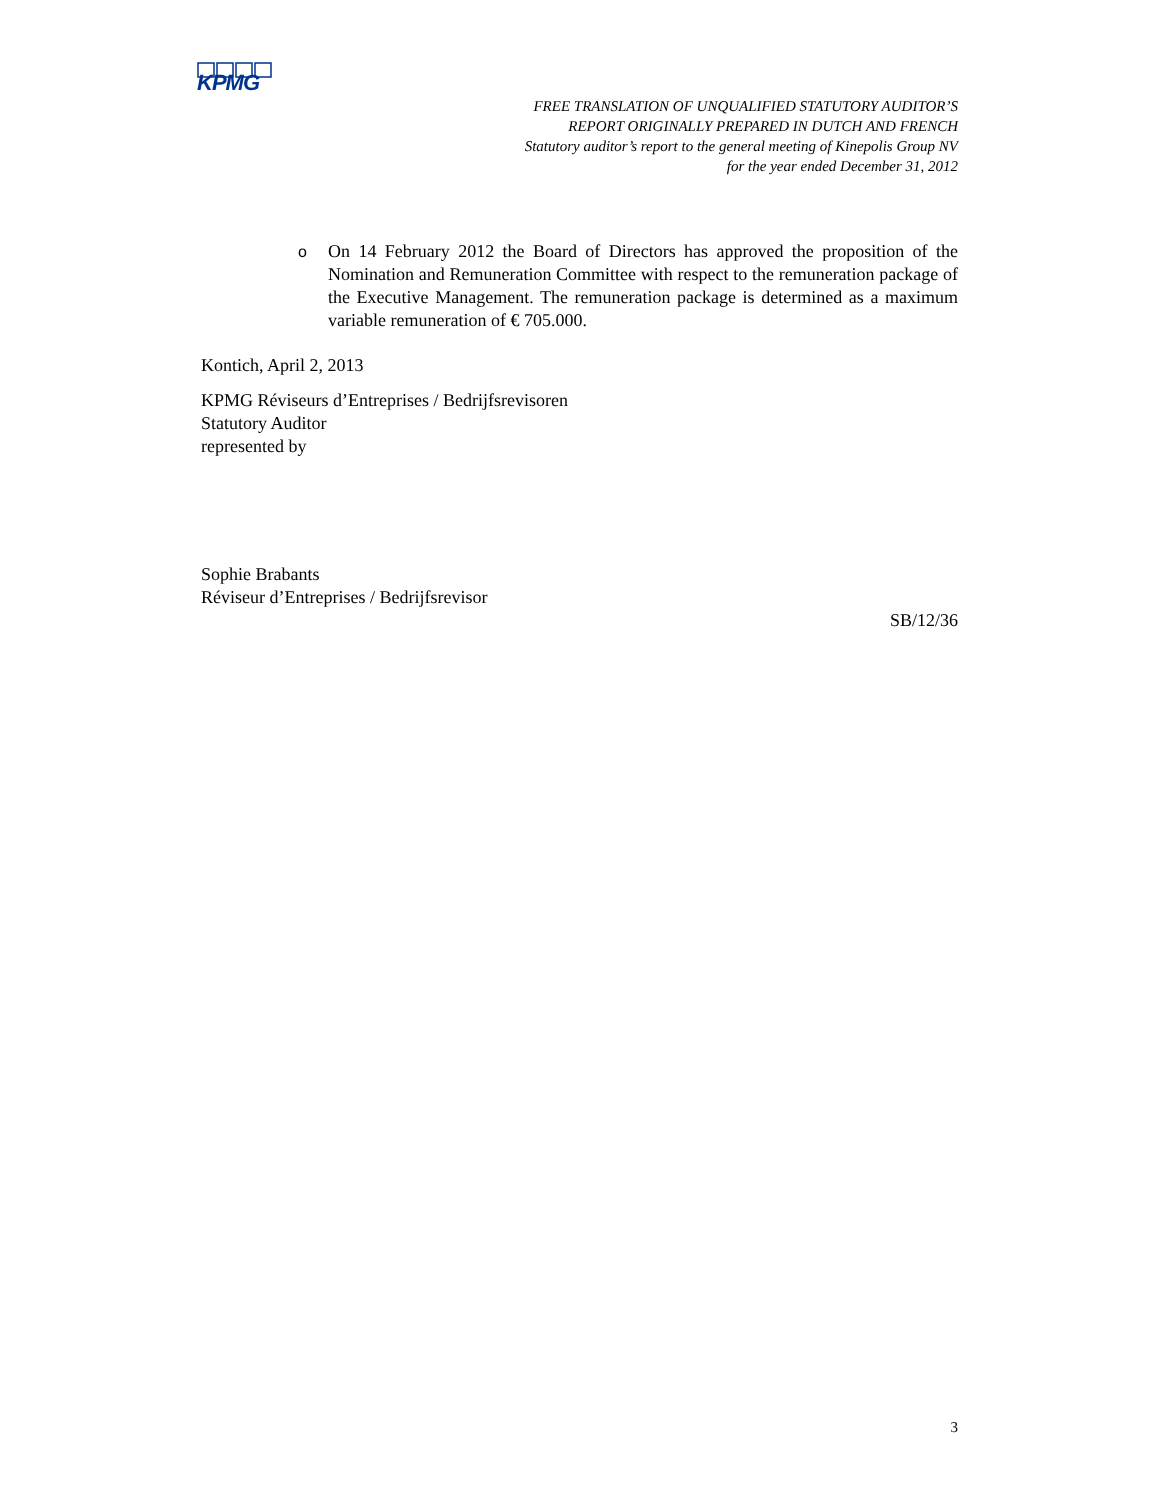KPMG
FREE TRANSLATION OF UNQUALIFIED STATUTORY AUDITOR’S
REPORT ORIGINALLY PREPARED IN DUTCH AND FRENCH
Statutory auditor’s report to the general meeting of Kinepolis Group NV
for the year ended December 31, 2012
o On 14 February 2012 the Board of Directors has approved the proposition of the Nomination and Remuneration Committee with respect to the remuneration package of the Executive Management. The remuneration package is determined as a maximum variable remuneration of € 705.000.
Kontich, April 2, 2013
KPMG Réviseurs d’Entreprises / Bedrijfsrevisoren
Statutory Auditor
represented by
Sophie Brabants
Réviseur d’Entreprises / Bedrijfsrevisor
SB/12/36
3